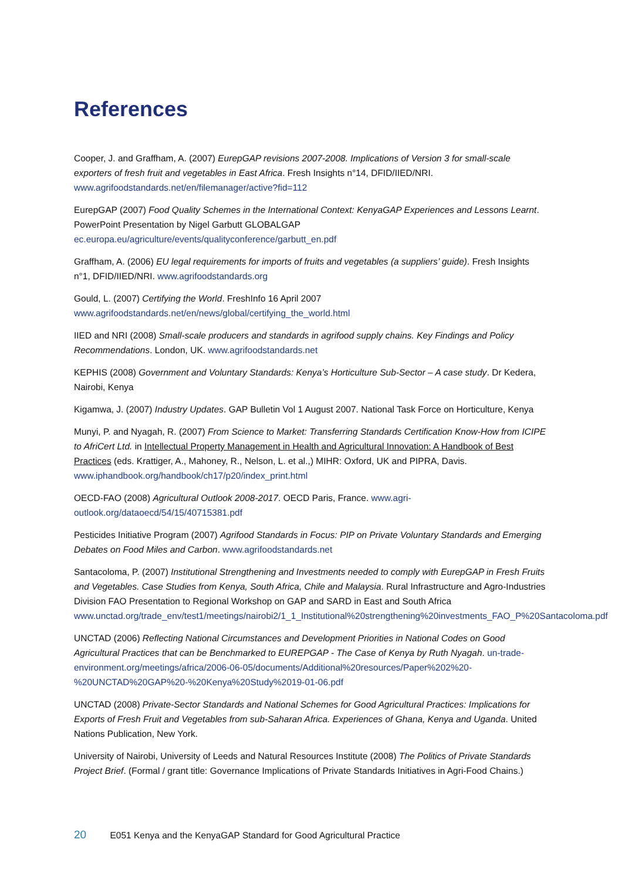References
Cooper, J. and Graffham, A. (2007) EurepGAP revisions 2007-2008. Implications of Version 3 for small-scale exporters of fresh fruit and vegetables in East Africa. Fresh Insights n°14, DFID/IIED/NRI. www.agrifoodstandards.net/en/filemanager/active?fid=112
EurepGAP (2007) Food Quality Schemes in the International Context: KenyaGAP Experiences and Lessons Learnt. PowerPoint Presentation by Nigel Garbutt GLOBALGAP ec.europa.eu/agriculture/events/qualityconference/garbutt_en.pdf
Graffham, A. (2006) EU legal requirements for imports of fruits and vegetables (a suppliers’ guide). Fresh Insights n°1, DFID/IIED/NRI. www.agrifoodstandards.org
Gould, L. (2007) Certifying the World. FreshInfo 16 April 2007 www.agrifoodstandards.net/en/news/global/certifying_the_world.html
IIED and NRI (2008) Small-scale producers and standards in agrifood supply chains. Key Findings and Policy Recommendations. London, UK. www.agrifoodstandards.net
KEPHIS (2008) Government and Voluntary Standards: Kenya’s Horticulture Sub-Sector – A case study. Dr Kedera, Nairobi, Kenya
Kigamwa, J. (2007) Industry Updates. GAP Bulletin Vol 1 August 2007. National Task Force on Horticulture, Kenya
Munyi, P. and Nyagah, R. (2007) From Science to Market: Transferring Standards Certification Know-How from ICIPE to AfriCert Ltd. in Intellectual Property Management in Health and Agricultural Innovation: A Handbook of Best Practices (eds. Krattiger, A., Mahoney, R., Nelson, L. et al.,) MIHR: Oxford, UK and PIPRA, Davis. www.iphandbook.org/handbook/ch17/p20/index_print.html
OECD-FAO (2008) Agricultural Outlook 2008-2017. OECD Paris, France. www.agri-outlook.org/dataoecd/54/15/40715381.pdf
Pesticides Initiative Program (2007) Agrifood Standards in Focus: PIP on Private Voluntary Standards and Emerging Debates on Food Miles and Carbon. www.agrifoodstandards.net
Santacoloma, P. (2007) Institutional Strengthening and Investments needed to comply with EurepGAP in Fresh Fruits and Vegetables. Case Studies from Kenya, South Africa, Chile and Malaysia. Rural Infrastructure and Agro-Industries Division FAO Presentation to Regional Workshop on GAP and SARD in East and South Africa www.unctad.org/trade_env/test1/meetings/nairobi2/1_1_Institutional%20strengthening%20investments_FAO_P%20Santacoloma.pdf
UNCTAD (2006) Reflecting National Circumstances and Development Priorities in National Codes on Good Agricultural Practices that can be Benchmarked to EUREPGAP - The Case of Kenya by Ruth Nyagah. un-trade-environment.org/meetings/africa/2006-06-05/documents/Additional%20resources/Paper%202%20-%20UNCTAD%20GAP%20-%20Kenya%20Study%2019-01-06.pdf
UNCTAD (2008) Private-Sector Standards and National Schemes for Good Agricultural Practices: Implications for Exports of Fresh Fruit and Vegetables from sub-Saharan Africa. Experiences of Ghana, Kenya and Uganda. United Nations Publication, New York.
University of Nairobi, University of Leeds and Natural Resources Institute (2008) The Politics of Private Standards Project Brief. (Formal / grant title: Governance Implications of Private Standards Initiatives in Agri-Food Chains.)
20 E051 Kenya and the KenyaGAP Standard for Good Agricultural Practice